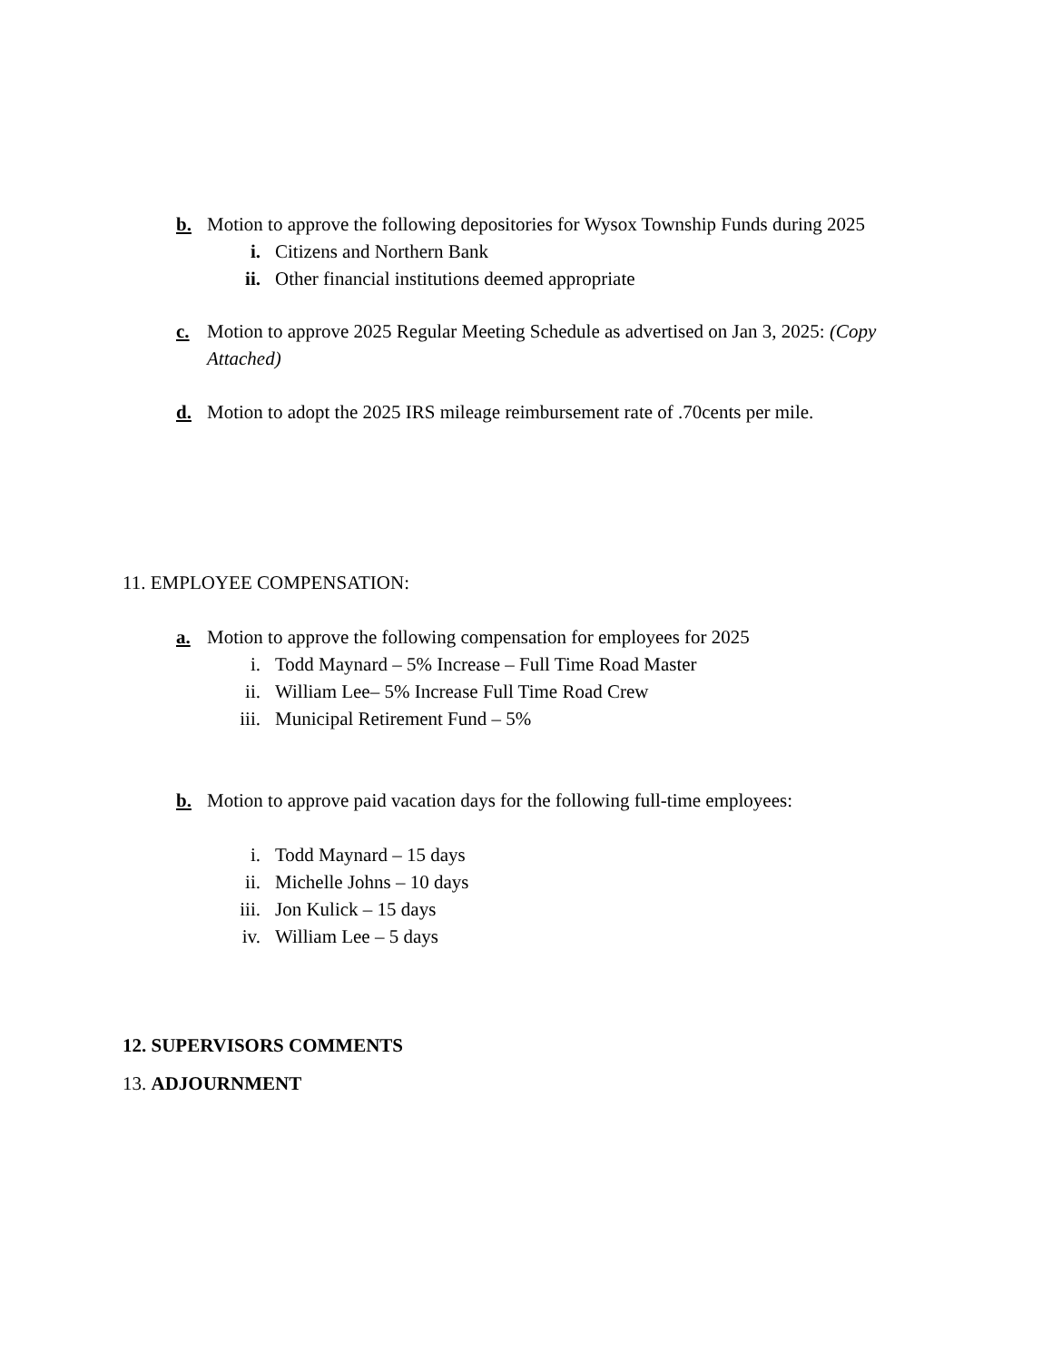b. Motion to approve the following depositories for Wysox Township Funds during 2025
i. Citizens and Northern Bank
ii. Other financial institutions deemed appropriate
c. Motion to approve 2025 Regular Meeting Schedule as advertised on Jan 3, 2025: (Copy Attached)
d. Motion to adopt the 2025 IRS mileage reimbursement rate of .70cents per mile.
11. EMPLOYEE COMPENSATION:
a. Motion to approve the following compensation for employees for 2025
i. Todd Maynard – 5% Increase – Full Time Road Master
ii. William Lee– 5% Increase Full Time Road Crew
iii. Municipal Retirement Fund – 5%
b. Motion to approve paid vacation days for the following full-time employees:
i. Todd Maynard – 15 days
ii. Michelle Johns – 10 days
iii. Jon Kulick – 15 days
iv. William Lee – 5 days
12. SUPERVISORS COMMENTS
13. ADJOURNMENT